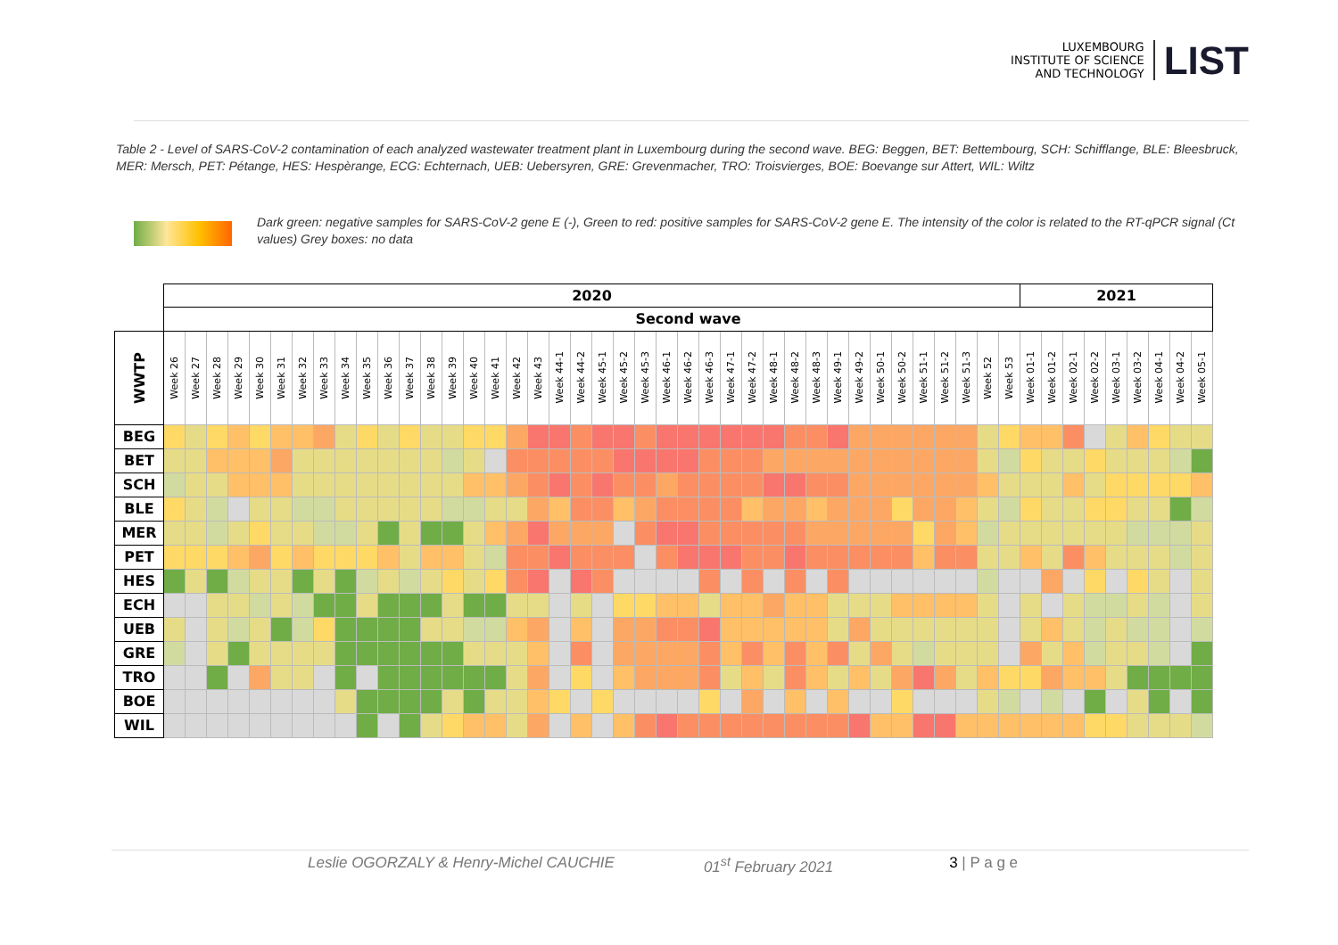LUXEMBOURG
INSTITUTE OF SCIENCE
AND TECHNOLOGY
LIST
Table 2 - Level of SARS-CoV-2 contamination of each analyzed wastewater treatment plant in Luxembourg during the second wave. BEG: Beggen, BET: Bettembourg, SCH: Schifflange, BLE: Bleesbruck, MER: Mersch, PET: Pétange, HES: Hespèrange, ECG: Echternach, UEB: Uebersyren, GRE: Grevenmacher, TRO: Troisvierges, BOE: Boevange sur Attert, WIL: Wiltz
Dark green: negative samples for SARS-CoV-2 gene E (-), Green to red: positive samples for SARS-CoV-2 gene E. The intensity of the color is related to the RT-qPCR signal (Ct values) Grey boxes: no data
| | 2020 | | | | | | | | | | | | | | | | | | | | | | | | | | | | | | | | | | | | | | | | 2021 | | | | | | | | |
| | Second wave | | | | | | | | | | | | | | | | | | | | | | | | | | | | | | | | | | | | | | | | | | | | | | | | |
| WWTP | Week 26 | Week 27 | Week 28 | Week 29 | Week 30 | Week 31 | Week 32 | Week 33 | Week 34 | Week 35 | Week 36 | Week 37 | Week 38 | Week 39 | Week 40 | Week 41 | Week 42 | Week 43 | Week 44-1 | Week 44-2 | Week 45-1 | Week 45-2 | Week 45-3 | Week 46-1 | Week 46-2 | Week 46-3 | Week 47-1 | Week 47-2 | Week 48-1 | Week 48-2 | Week 48-3 | Week 49-1 | Week 49-2 | Week 50-1 | Week 50-2 | Week 51-1 | Week 51-2 | Week 51-3 | Week 52 | Week 53 | Week 01-1 | Week 01-2 | Week 02-1 | Week 02-2 | Week 03-1 | Week 03-2 | Week 04-1 | Week 04-2 | Week 05-1 |
| BEG | | | | | | | | | | | | | | | | | | | | | | | | | | | | | | | | | | | | | | | | | | | | | | | | | |
| BET | | | | | | | | | | | | | | | | | | | | | | | | | | | | | | | | | | | | | | | | | | | | | | | | | |
| SCH | | | | | | | | | | | | | | | | | | | | | | | | | | | | | | | | | | | | | | | | | | | | | | | | | |
| BLE | | | | | | | | | | | | | | | | | | | | | | | | | | | | | | | | | | | | | | | | | | | | | | | | | |
| MER | | | | | | | | | | | | | | | | | | | | | | | | | | | | | | | | | | | | | | | | | | | | | | | | | |
| PET | | | | | | | | | | | | | | | | | | | | | | | | | | | | | | | | | | | | | | | | | | | | | | | | | |
| HES | | | | | | | | | | | | | | | | | | | | | | | | | | | | | | | | | | | | | | | | | | | | | | | | | |
| ECH | | | | | | | | | | | | | | | | | | | | | | | | | | | | | | | | | | | | | | | | | | | | | | | | | |
| UEB | | | | | | | | | | | | | | | | | | | | | | | | | | | | | | | | | | | | | | | | | | | | | | | | | |
| GRE | | | | | | | | | | | | | | | | | | | | | | | | | | | | | | | | | | | | | | | | | | | | | | | | | |
| TRO | | | | | | | | | | | | | | | | | | | | | | | | | | | | | | | | | | | | | | | | | | | | | | | | | |
| BOE | | | | | | | | | | | | | | | | | | | | | | | | | | | | | | | | | | | | | | | | | | | | | | | | | |
| WIL | | | | | | | | | | | | | | | | | | | | | | | | | | | | | | | | | | | | | | | | | | | | | | | | | |
Leslie OGORZALY & Henry-Michel CAUCHIE 01<sup>st</sup> February 2021 3 | P a g e